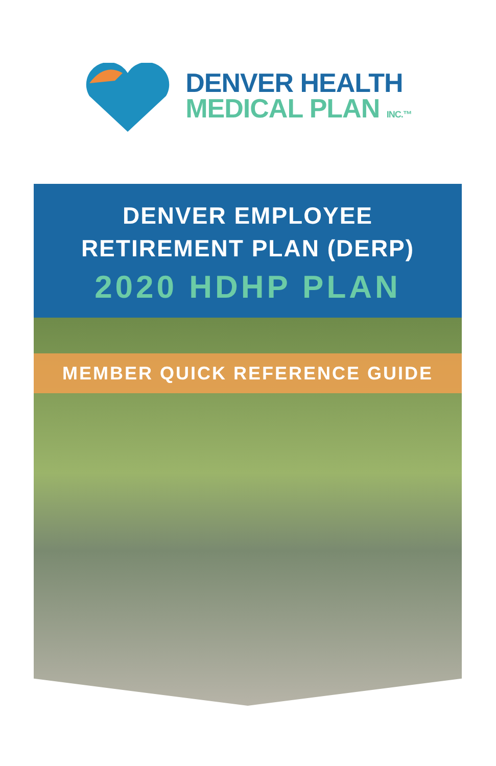DENVER HEALTH
MEDICAL PLAN INC.™
DENVER EMPLOYEE
RETIREMENT PLAN (DERP)
2020 HDHP PLAN
MEMBER QUICK REFERENCE GUIDE